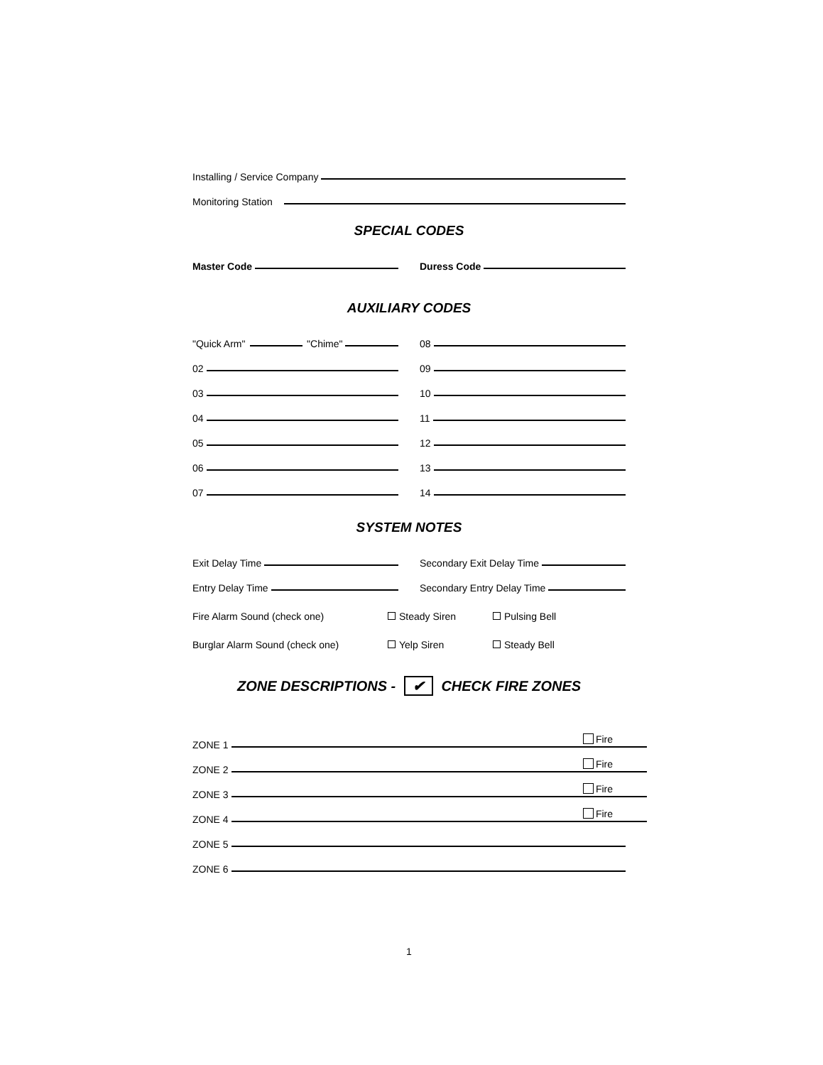Installing / Service Company
Monitoring Station
SPECIAL CODES
Master Code Duress Code
AUXILIARY CODES
"Quick Arm" "Chime" 08
02 09
03 10
04 11
05 12
06 13
07 14
SYSTEM NOTES
Exit Delay Time Secondary Exit Delay Time
Entry Delay Time Secondary Entry Delay Time
Fire Alarm Sound (check one) Steady Siren Pulsing Bell
Burglar Alarm Sound (check one) Yelp Siren Steady Bell
ZONE DESCRIPTIONS - ✔ CHECK FIRE ZONES
ZONE 1 Fire
ZONE 2 Fire
ZONE 3 Fire
ZONE 4 Fire
ZONE 5
ZONE 6
1